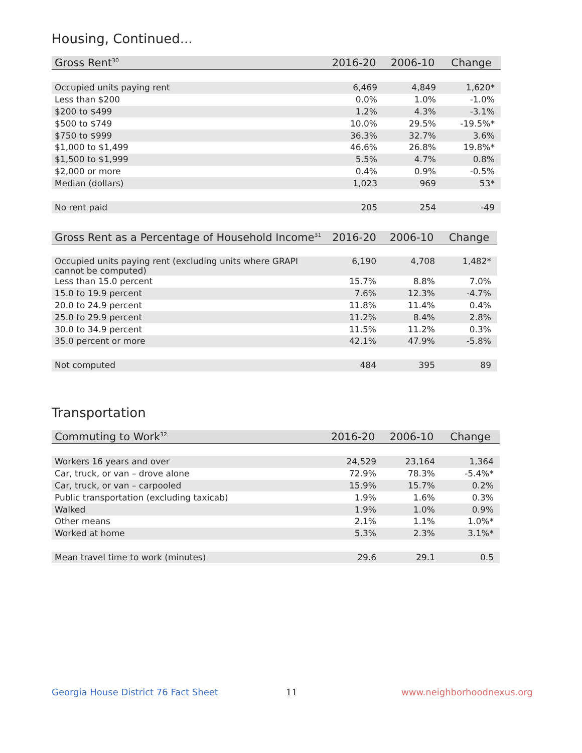Housing, Continued...
| Gross Rent<sup>30</sup> | 2016-20 | 2006-10 | Change |
| --- | --- | --- | --- |
| Occupied units paying rent | 6,469 | 4,849 | 1,620* |
| Less than $200 | 0.0% | 1.0% | -1.0% |
| $200 to $499 | 1.2% | 4.3% | -3.1% |
| $500 to $749 | 10.0% | 29.5% | -19.5%* |
| $750 to $999 | 36.3% | 32.7% | 3.6% |
| $1,000 to $1,499 | 46.6% | 26.8% | 19.8%* |
| $1,500 to $1,999 | 5.5% | 4.7% | 0.8% |
| $2,000 or more | 0.4% | 0.9% | -0.5% |
| Median (dollars) | 1,023 | 969 | 53* |
| No rent paid | 205 | 254 | -49 |
| Gross Rent as a Percentage of Household Income<sup>31</sup> | 2016-20 | 2006-10 | Change |
| --- | --- | --- | --- |
| Occupied units paying rent (excluding units where GRAPI cannot be computed) | 6,190 | 4,708 | 1,482* |
| Less than 15.0 percent | 15.7% | 8.8% | 7.0% |
| 15.0 to 19.9 percent | 7.6% | 12.3% | -4.7% |
| 20.0 to 24.9 percent | 11.8% | 11.4% | 0.4% |
| 25.0 to 29.9 percent | 11.2% | 8.4% | 2.8% |
| 30.0 to 34.9 percent | 11.5% | 11.2% | 0.3% |
| 35.0 percent or more | 42.1% | 47.9% | -5.8% |
| Not computed | 484 | 395 | 89 |
Transportation
| Commuting to Work<sup>32</sup> | 2016-20 | 2006-10 | Change |
| --- | --- | --- | --- |
| Workers 16 years and over | 24,529 | 23,164 | 1,364 |
| Car, truck, or van – drove alone | 72.9% | 78.3% | -5.4%* |
| Car, truck, or van – carpooled | 15.9% | 15.7% | 0.2% |
| Public transportation (excluding taxicab) | 1.9% | 1.6% | 0.3% |
| Walked | 1.9% | 1.0% | 0.9% |
| Other means | 2.1% | 1.1% | 1.0%* |
| Worked at home | 5.3% | 2.3% | 3.1%* |
| Mean travel time to work (minutes) | 29.6 | 29.1 | 0.5 |
Georgia House District 76 Fact Sheet
11 www.neighborhoodnexus.org